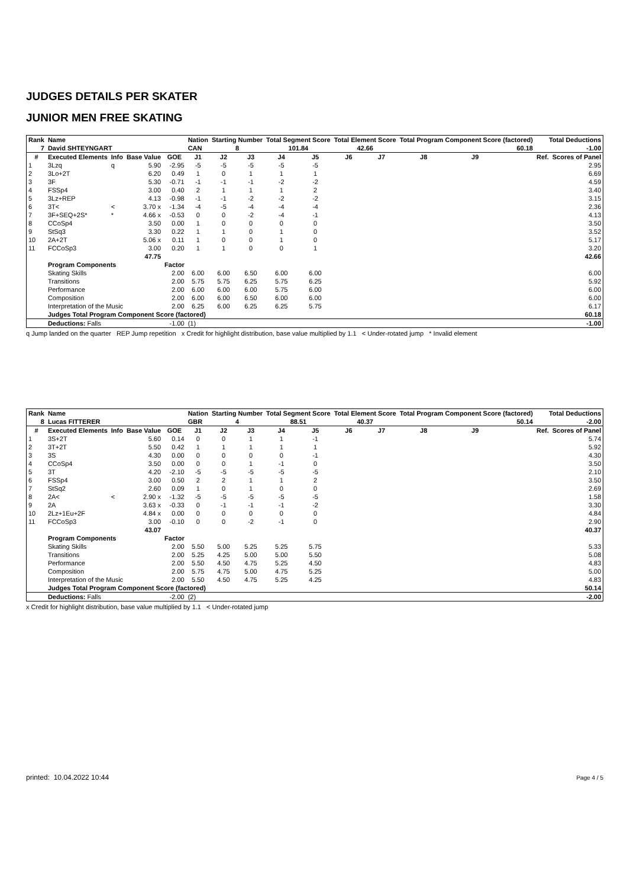JUDGES DETAILS PER SKATER
JUNIOR MEN FREE SKATING
| Rank | Name | | | | Nation | Starting Number | | Total Segment Score | | Total Element Score | | Total Program Component Score (factored) | | | | Total Deductions | |
| --- | --- | --- | --- | --- | --- | --- | --- | --- | --- | --- | --- | --- | --- | --- | --- | --- | --- |
| 7 | David SHTEYNGART | | | | CAN | 8 | | 101.84 | | 42.66 | | 60.18 | | | | -1.00 | |
| # | Executed Elements | Info | Base Value | GOE | J1 | J2 | J3 | J4 | J5 | J6 | J7 | J8 | J9 | | | Ref. | Scores of Panel |
| 1 | 3Lzq | q | 5.90 | -2.95 | -5 | -5 | -5 | -5 | -5 | | | | | | | | 2.95 |
| 2 | 3Lo+2T | | 6.20 | 0.49 | 1 | 0 | 1 | 1 | 1 | | | | | | | | 6.69 |
| 3 | 3F | | 5.30 | -0.71 | -1 | -1 | -1 | -2 | -2 | | | | | | | | 4.59 |
| 4 | FSSp4 | | 3.00 | 0.40 | 2 | 1 | 1 | 1 | 2 | | | | | | | | 3.40 |
| 5 | 3Lz+REP | | 4.13 | -0.98 | -1 | -1 | -2 | -2 | -2 | | | | | | | | 3.15 |
| 6 | 3T< | < | 3.70 x | -1.34 | -4 | -5 | -4 | -4 | -4 | | | | | | | | 2.36 |
| 7 | 3F+SEQ+2S* | * | 4.66 x | -0.53 | 0 | 0 | -2 | -4 | -1 | | | | | | | | 4.13 |
| 8 | CCoSp4 | | 3.50 | 0.00 | 1 | 0 | 0 | 0 | 0 | | | | | | | | 3.50 |
| 9 | StSq3 | | 3.30 | 0.22 | 1 | 1 | 0 | 1 | 0 | | | | | | | | 3.52 |
| 10 | 2A+2T | | 5.06 x | 0.11 | 1 | 0 | 0 | 1 | 0 | | | | | | | | 5.17 |
| 11 | FCCoSp3 | | 3.00 | 0.20 | 1 | 1 | 0 | 0 | 1 | | | | | | | | 3.20 |
| | | | 47.75 | | | | | | | | | | | | | | 42.66 |
| | Program Components | | | Factor | | | | | | | | | | | | | |
| | Skating Skills | | | 2.00 | 6.00 | 6.00 | 6.50 | 6.00 | 6.00 | | | | | | | | 6.00 |
| | Transitions | | | 2.00 | 5.75 | 5.75 | 6.25 | 5.75 | 6.25 | | | | | | | | 5.92 |
| | Performance | | | 2.00 | 6.00 | 6.00 | 6.00 | 5.75 | 6.00 | | | | | | | | 6.00 |
| | Composition | | | 2.00 | 6.00 | 6.00 | 6.50 | 6.00 | 6.00 | | | | | | | | 6.00 |
| | Interpretation of the Music | | | 2.00 | 6.25 | 6.00 | 6.25 | 6.25 | 5.75 | | | | | | | | 6.17 |
| | Judges Total Program Component Score (factored) | | | | | | | | | | | | | | | | 60.18 |
| | Deductions: Falls | | | -1.00 | (1) | | | | | | | | | | | | -1.00 |
q Jump landed on the quarter REP Jump repetition x Credit for highlight distribution, base value multiplied by 1.1 < Under-rotated jump * Invalid element
| Rank | Name | | | | Nation | Starting Number | | Total Segment Score | | Total Element Score | | Total Program Component Score (factored) | | | | Total Deductions | |
| --- | --- | --- | --- | --- | --- | --- | --- | --- | --- | --- | --- | --- | --- | --- | --- | --- | --- |
| 8 | Lucas FITTERER | | | | GBR | 4 | | 88.51 | | 40.37 | | 50.14 | | | | -2.00 | |
| # | Executed Elements | Info | Base Value | GOE | J1 | J2 | J3 | J4 | J5 | J6 | J7 | J8 | J9 | | | Ref. | Scores of Panel |
| 1 | 3S+2T | | 5.60 | 0.14 | 0 | 0 | 1 | 1 | -1 | | | | | | | | 5.74 |
| 2 | 3T+2T | | 5.50 | 0.42 | 1 | 1 | 1 | 1 | 1 | | | | | | | | 5.92 |
| 3 | 3S | | 4.30 | 0.00 | 0 | 0 | 0 | 0 | -1 | | | | | | | | 4.30 |
| 4 | CCoSp4 | | 3.50 | 0.00 | 0 | 0 | 1 | -1 | 0 | | | | | | | | 3.50 |
| 5 | 3T | | 4.20 | -2.10 | -5 | -5 | -5 | -5 | -5 | | | | | | | | 2.10 |
| 6 | FSSp4 | | 3.00 | 0.50 | 2 | 2 | 1 | 1 | 2 | | | | | | | | 3.50 |
| 7 | StSq2 | | 2.60 | 0.09 | 1 | 0 | 1 | 0 | 0 | | | | | | | | 2.69 |
| 8 | 2A< | < | 2.90 x | -1.32 | -5 | -5 | -5 | -5 | -5 | | | | | | | | 1.58 |
| 9 | 2A | | 3.63 x | -0.33 | 0 | -1 | -1 | -1 | -2 | | | | | | | | 3.30 |
| 10 | 2Lz+1Eu+2F | | 4.84 x | 0.00 | 0 | 0 | 0 | 0 | 0 | | | | | | | | 4.84 |
| 11 | FCCoSp3 | | 3.00 | -0.10 | 0 | 0 | -2 | -1 | 0 | | | | | | | | 2.90 |
| | | | 43.07 | | | | | | | | | | | | | | 40.37 |
| | Program Components | | | Factor | | | | | | | | | | | | | |
| | Skating Skills | | | 2.00 | 5.50 | 5.00 | 5.25 | 5.25 | 5.75 | | | | | | | | 5.33 |
| | Transitions | | | 2.00 | 5.25 | 4.25 | 5.00 | 5.00 | 5.50 | | | | | | | | 5.08 |
| | Performance | | | 2.00 | 5.50 | 4.50 | 4.75 | 5.25 | 4.50 | | | | | | | | 4.83 |
| | Composition | | | 2.00 | 5.75 | 4.75 | 5.00 | 4.75 | 5.25 | | | | | | | | 5.00 |
| | Interpretation of the Music | | | 2.00 | 5.50 | 4.50 | 4.75 | 5.25 | 4.25 | | | | | | | | 4.83 |
| | Judges Total Program Component Score (factored) | | | | | | | | | | | | | | | | 50.14 |
| | Deductions: Falls | | | -2.00 | (2) | | | | | | | | | | | | -2.00 |
x Credit for highlight distribution, base value multiplied by 1.1 < Under-rotated jump
printed: 10.04.2022 10:44 Page 4 / 5